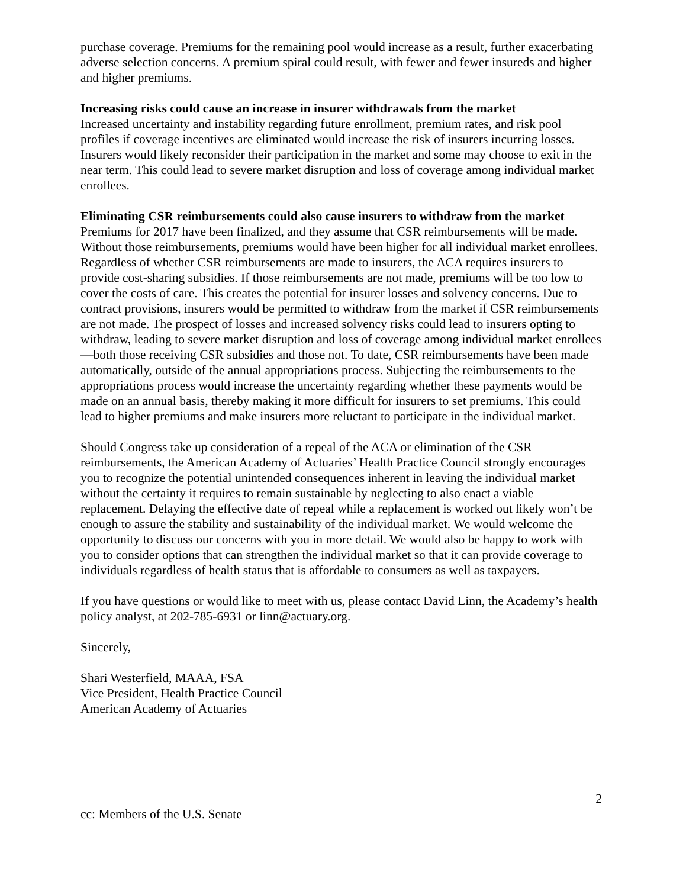purchase coverage. Premiums for the remaining pool would increase as a result, further exacerbating adverse selection concerns. A premium spiral could result, with fewer and fewer insureds and higher and higher premiums.
Increasing risks could cause an increase in insurer withdrawals from the market
Increased uncertainty and instability regarding future enrollment, premium rates, and risk pool profiles if coverage incentives are eliminated would increase the risk of insurers incurring losses. Insurers would likely reconsider their participation in the market and some may choose to exit in the near term. This could lead to severe market disruption and loss of coverage among individual market enrollees.
Eliminating CSR reimbursements could also cause insurers to withdraw from the market
Premiums for 2017 have been finalized, and they assume that CSR reimbursements will be made. Without those reimbursements, premiums would have been higher for all individual market enrollees. Regardless of whether CSR reimbursements are made to insurers, the ACA requires insurers to provide cost-sharing subsidies. If those reimbursements are not made, premiums will be too low to cover the costs of care. This creates the potential for insurer losses and solvency concerns. Due to contract provisions, insurers would be permitted to withdraw from the market if CSR reimbursements are not made. The prospect of losses and increased solvency risks could lead to insurers opting to withdraw, leading to severe market disruption and loss of coverage among individual market enrollees—both those receiving CSR subsidies and those not. To date, CSR reimbursements have been made automatically, outside of the annual appropriations process. Subjecting the reimbursements to the appropriations process would increase the uncertainty regarding whether these payments would be made on an annual basis, thereby making it more difficult for insurers to set premiums. This could lead to higher premiums and make insurers more reluctant to participate in the individual market.
Should Congress take up consideration of a repeal of the ACA or elimination of the CSR reimbursements, the American Academy of Actuaries’ Health Practice Council strongly encourages you to recognize the potential unintended consequences inherent in leaving the individual market without the certainty it requires to remain sustainable by neglecting to also enact a viable replacement. Delaying the effective date of repeal while a replacement is worked out likely won’t be enough to assure the stability and sustainability of the individual market. We would welcome the opportunity to discuss our concerns with you in more detail. We would also be happy to work with you to consider options that can strengthen the individual market so that it can provide coverage to individuals regardless of health status that is affordable to consumers as well as taxpayers.
If you have questions or would like to meet with us, please contact David Linn, the Academy’s health policy analyst, at 202-785-6931 or linn@actuary.org.
Sincerely,
Shari Westerfield, MAAA, FSA
Vice President, Health Practice Council
American Academy of Actuaries
2
cc: Members of the U.S. Senate